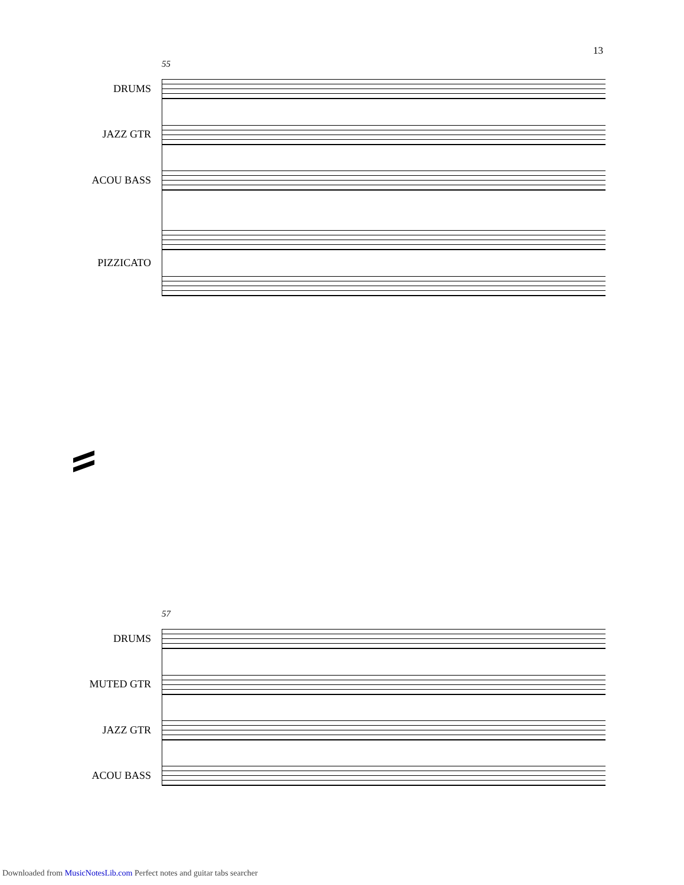13
55
DRUMS
JAZZ GTR
ACOU BASS
PIZZICATO
57
DRUMS
MUTED GTR
JAZZ GTR
ACOU BASS
Downloaded from MusicNotesLib.com Perfect notes and guitar tabs searcher